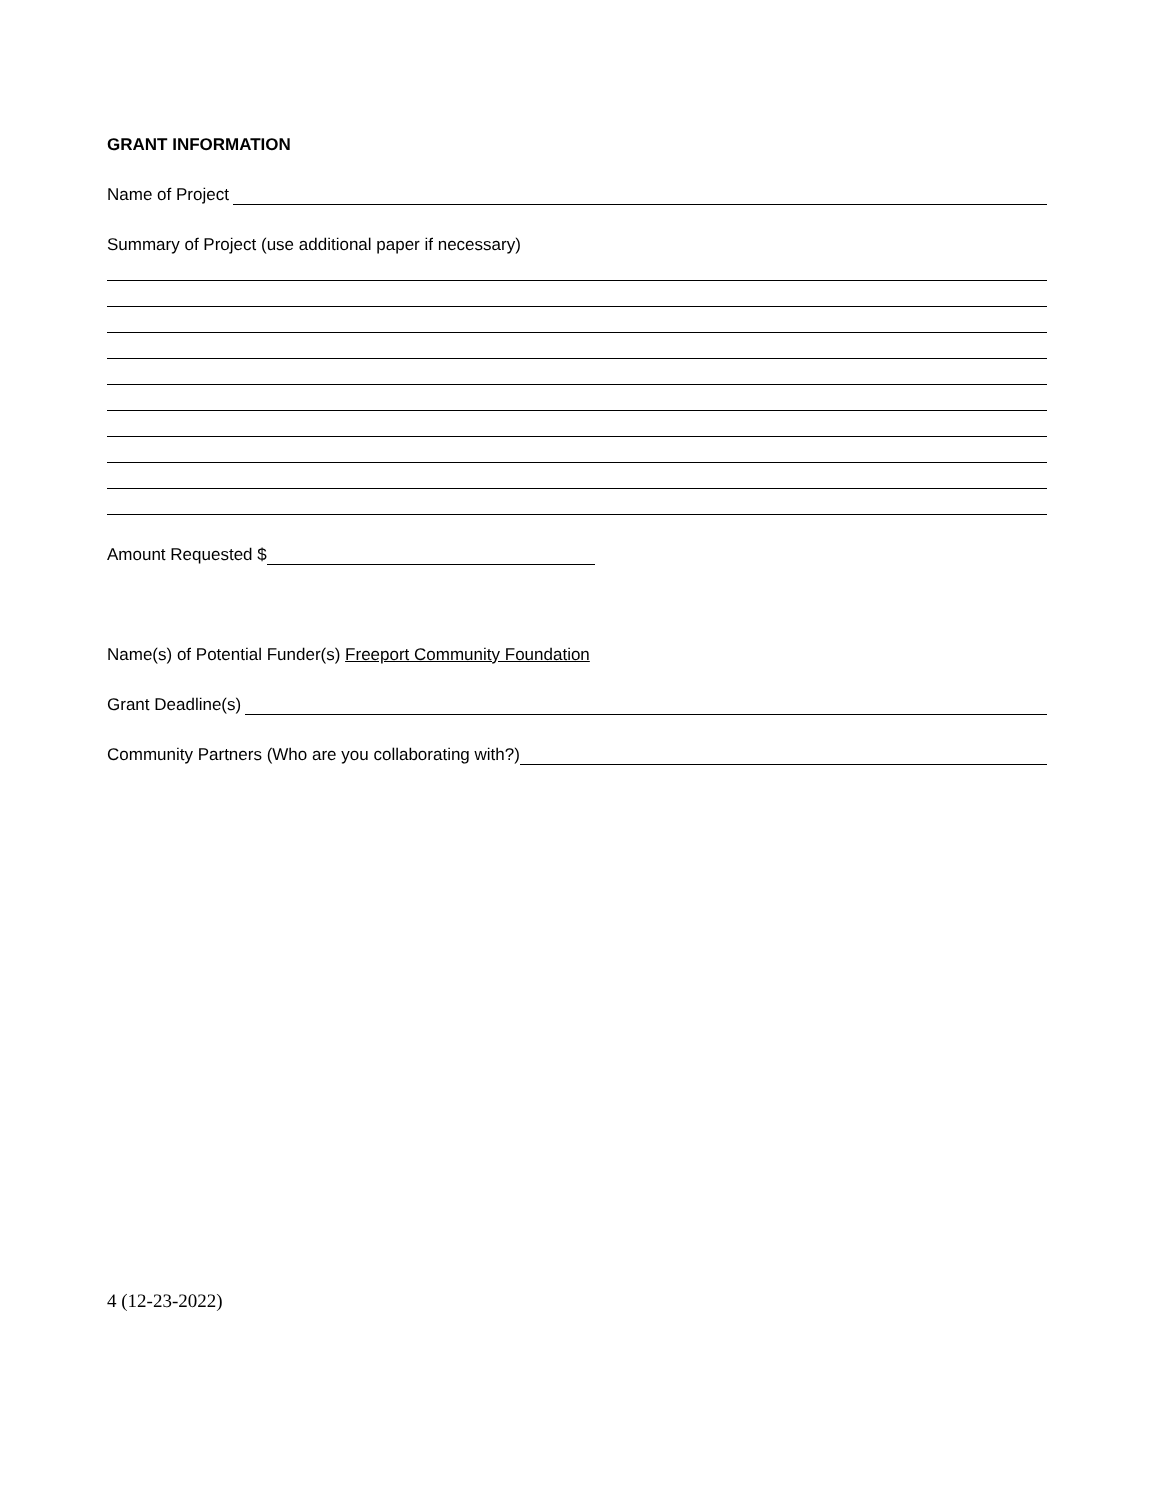GRANT INFORMATION
Name of Project
Summary of Project (use additional paper if necessary)
Amount Requested $
Name(s) of Potential Funder(s) Freeport Community Foundation
Grant Deadline(s)
Community Partners (Who are you collaborating with?)
4 (12-23-2022)